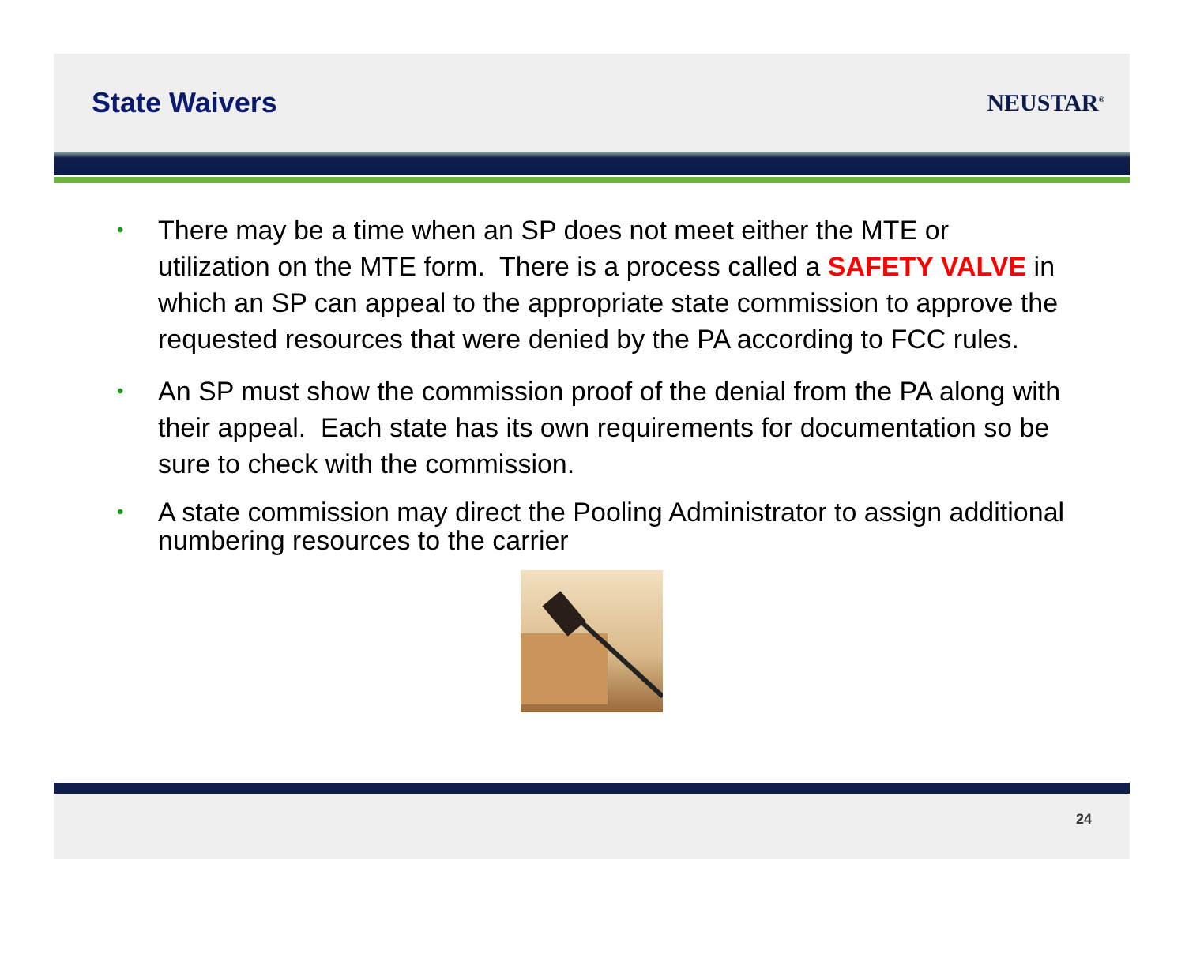State Waivers
NEUSTAR<sup>®</sup>
• There may be a time when an SP does not meet either the MTE or utilization on the MTE form. There is a process called a SAFETY VALVE in which an SP can appeal to the appropriate state commission to approve the requested resources that were denied by the PA according to FCC rules.
• An SP must show the commission proof of the denial from the PA along with their appeal. Each state has its own requirements for documentation so be sure to check with the commission.
• A state commission may direct the Pooling Administrator to assign additional numbering resources to the carrier
24